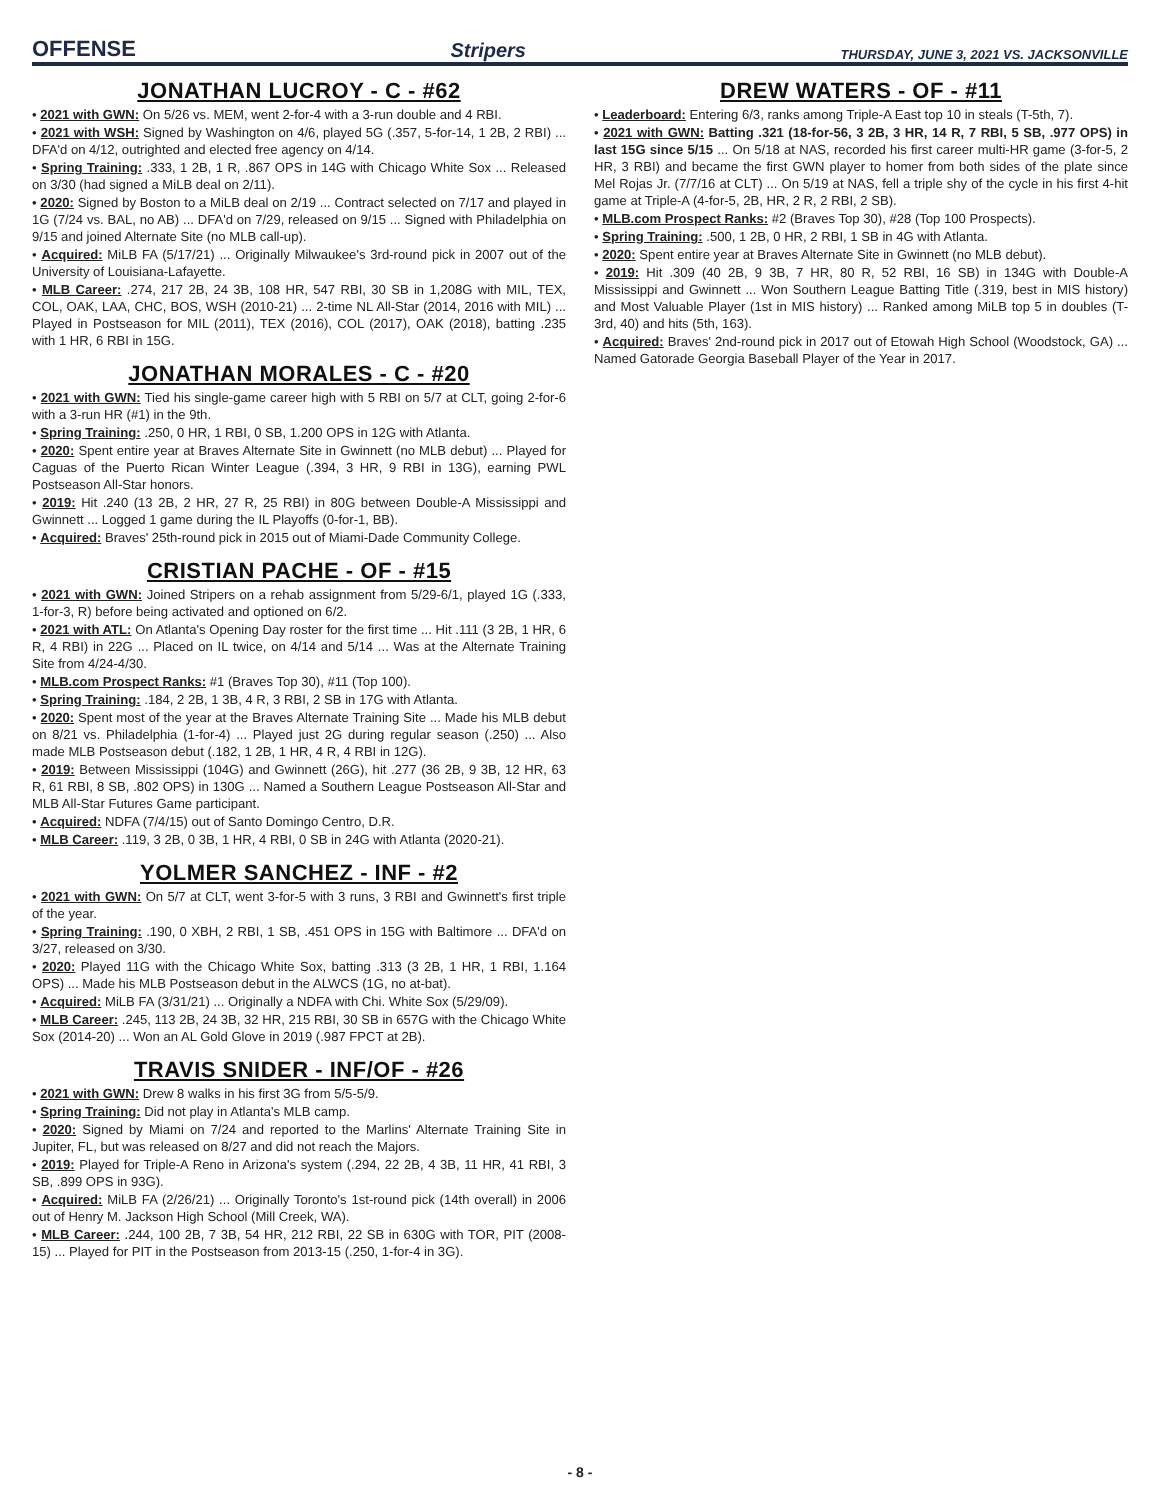OFFENSE Stripers THURSDAY, JUNE 3, 2021 VS. JACKSONVILLE
JONATHAN LUCROY - C - #62
• 2021 with GWN: On 5/26 vs. MEM, went 2-for-4 with a 3-run double and 4 RBI.
• 2021 with WSH: Signed by Washington on 4/6, played 5G (.357, 5-for-14, 1 2B, 2 RBI) ... DFA'd on 4/12, outrighted and elected free agency on 4/14.
• Spring Training: .333, 1 2B, 1 R, .867 OPS in 14G with Chicago White Sox ... Released on 3/30 (had signed a MiLB deal on 2/11).
• 2020: Signed by Boston to a MiLB deal on 2/19 ... Contract selected on 7/17 and played in 1G (7/24 vs. BAL, no AB) ... DFA'd on 7/29, released on 9/15 ... Signed with Philadelphia on 9/15 and joined Alternate Site (no MLB call-up).
• Acquired: MiLB FA (5/17/21) ... Originally Milwaukee's 3rd-round pick in 2007 out of the University of Louisiana-Lafayette.
• MLB Career: .274, 217 2B, 24 3B, 108 HR, 547 RBI, 30 SB in 1,208G with MIL, TEX, COL, OAK, LAA, CHC, BOS, WSH (2010-21) ... 2-time NL All-Star (2014, 2016 with MIL) ... Played in Postseason for MIL (2011), TEX (2016), COL (2017), OAK (2018), batting .235 with 1 HR, 6 RBI in 15G.
JONATHAN MORALES - C - #20
• 2021 with GWN: Tied his single-game career high with 5 RBI on 5/7 at CLT, going 2-for-6 with a 3-run HR (#1) in the 9th.
• Spring Training: .250, 0 HR, 1 RBI, 0 SB, 1.200 OPS in 12G with Atlanta.
• 2020: Spent entire year at Braves Alternate Site in Gwinnett (no MLB debut) ... Played for Caguas of the Puerto Rican Winter League (.394, 3 HR, 9 RBI in 13G), earning PWL Postseason All-Star honors.
• 2019: Hit .240 (13 2B, 2 HR, 27 R, 25 RBI) in 80G between Double-A Mississippi and Gwinnett ... Logged 1 game during the IL Playoffs (0-for-1, BB).
• Acquired: Braves' 25th-round pick in 2015 out of Miami-Dade Community College.
CRISTIAN PACHE - OF - #15
• 2021 with GWN: Joined Stripers on a rehab assignment from 5/29-6/1, played 1G (.333, 1-for-3, R) before being activated and optioned on 6/2.
• 2021 with ATL: On Atlanta's Opening Day roster for the first time ... Hit .111 (3 2B, 1 HR, 6 R, 4 RBI) in 22G ... Placed on IL twice, on 4/14 and 5/14 ... Was at the Alternate Training Site from 4/24-4/30.
• MLB.com Prospect Ranks: #1 (Braves Top 30), #11 (Top 100).
• Spring Training: .184, 2 2B, 1 3B, 4 R, 3 RBI, 2 SB in 17G with Atlanta.
• 2020: Spent most of the year at the Braves Alternate Training Site ... Made his MLB debut on 8/21 vs. Philadelphia (1-for-4) ... Played just 2G during regular season (.250) ... Also made MLB Postseason debut (.182, 1 2B, 1 HR, 4 R, 4 RBI in 12G).
• 2019: Between Mississippi (104G) and Gwinnett (26G), hit .277 (36 2B, 9 3B, 12 HR, 63 R, 61 RBI, 8 SB, .802 OPS) in 130G ... Named a Southern League Postseason All-Star and MLB All-Star Futures Game participant.
• Acquired: NDFA (7/4/15) out of Santo Domingo Centro, D.R.
• MLB Career: .119, 3 2B, 0 3B, 1 HR, 4 RBI, 0 SB in 24G with Atlanta (2020-21).
YOLMER SANCHEZ - INF - #2
• 2021 with GWN: On 5/7 at CLT, went 3-for-5 with 3 runs, 3 RBI and Gwinnett's first triple of the year.
• Spring Training: .190, 0 XBH, 2 RBI, 1 SB, .451 OPS in 15G with Baltimore ... DFA'd on 3/27, released on 3/30.
• 2020: Played 11G with the Chicago White Sox, batting .313 (3 2B, 1 HR, 1 RBI, 1.164 OPS) ... Made his MLB Postseason debut in the ALWCS (1G, no at-bat).
• Acquired: MiLB FA (3/31/21) ... Originally a NDFA with Chi. White Sox (5/29/09).
• MLB Career: .245, 113 2B, 24 3B, 32 HR, 215 RBI, 30 SB in 657G with the Chicago White Sox (2014-20) ... Won an AL Gold Glove in 2019 (.987 FPCT at 2B).
TRAVIS SNIDER - INF/OF - #26
• 2021 with GWN: Drew 8 walks in his first 3G from 5/5-5/9.
• Spring Training: Did not play in Atlanta's MLB camp.
• 2020: Signed by Miami on 7/24 and reported to the Marlins' Alternate Training Site in Jupiter, FL, but was released on 8/27 and did not reach the Majors.
• 2019: Played for Triple-A Reno in Arizona's system (.294, 22 2B, 4 3B, 11 HR, 41 RBI, 3 SB, .899 OPS in 93G).
• Acquired: MiLB FA (2/26/21) ... Originally Toronto's 1st-round pick (14th overall) in 2006 out of Henry M. Jackson High School (Mill Creek, WA).
• MLB Career: .244, 100 2B, 7 3B, 54 HR, 212 RBI, 22 SB in 630G with TOR, PIT (2008-15) ... Played for PIT in the Postseason from 2013-15 (.250, 1-for-4 in 3G).
DREW WATERS - OF - #11
• Leaderboard: Entering 6/3, ranks among Triple-A East top 10 in steals (T-5th, 7).
• 2021 with GWN: Batting .321 (18-for-56, 3 2B, 3 HR, 14 R, 7 RBI, 5 SB, .977 OPS) in last 15G since 5/15 ... On 5/18 at NAS, recorded his first career multi-HR game (3-for-5, 2 HR, 3 RBI) and became the first GWN player to homer from both sides of the plate since Mel Rojas Jr. (7/7/16 at CLT) ... On 5/19 at NAS, fell a triple shy of the cycle in his first 4-hit game at Triple-A (4-for-5, 2B, HR, 2 R, 2 RBI, 2 SB).
• MLB.com Prospect Ranks: #2 (Braves Top 30), #28 (Top 100 Prospects).
• Spring Training: .500, 1 2B, 0 HR, 2 RBI, 1 SB in 4G with Atlanta.
• 2020: Spent entire year at Braves Alternate Site in Gwinnett (no MLB debut).
• 2019: Hit .309 (40 2B, 9 3B, 7 HR, 80 R, 52 RBI, 16 SB) in 134G with Double-A Mississippi and Gwinnett ... Won Southern League Batting Title (.319, best in MIS history) and Most Valuable Player (1st in MIS history) ... Ranked among MiLB top 5 in doubles (T-3rd, 40) and hits (5th, 163).
• Acquired: Braves' 2nd-round pick in 2017 out of Etowah High School (Woodstock, GA) ... Named Gatorade Georgia Baseball Player of the Year in 2017.
- 8 -